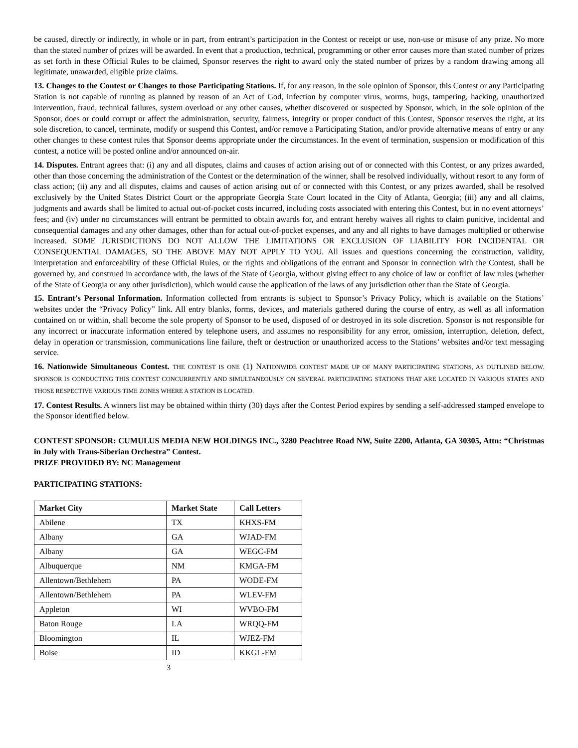be caused, directly or indirectly, in whole or in part, from entrant’s participation in the Contest or receipt or use, non-use or misuse of any prize. No more than the stated number of prizes will be awarded. In event that a production, technical, programming or other error causes more than stated number of prizes as set forth in these Official Rules to be claimed, Sponsor reserves the right to award only the stated number of prizes by a random drawing among all legitimate, unawarded, eligible prize claims.
13. Changes to the Contest or Changes to those Participating Stations. If, for any reason, in the sole opinion of Sponsor, this Contest or any Participating Station is not capable of running as planned by reason of an Act of God, infection by computer virus, worms, bugs, tampering, hacking, unauthorized intervention, fraud, technical failures, system overload or any other causes, whether discovered or suspected by Sponsor, which, in the sole opinion of the Sponsor, does or could corrupt or affect the administration, security, fairness, integrity or proper conduct of this Contest, Sponsor reserves the right, at its sole discretion, to cancel, terminate, modify or suspend this Contest, and/or remove a Participating Station, and/or provide alternative means of entry or any other changes to these contest rules that Sponsor deems appropriate under the circumstances. In the event of termination, suspension or modification of this contest, a notice will be posted online and/or announced on-air.
14. Disputes. Entrant agrees that: (i) any and all disputes, claims and causes of action arising out of or connected with this Contest, or any prizes awarded, other than those concerning the administration of the Contest or the determination of the winner, shall be resolved individually, without resort to any form of class action; (ii) any and all disputes, claims and causes of action arising out of or connected with this Contest, or any prizes awarded, shall be resolved exclusively by the United States District Court or the appropriate Georgia State Court located in the City of Atlanta, Georgia; (iii) any and all claims, judgments and awards shall be limited to actual out-of-pocket costs incurred, including costs associated with entering this Contest, but in no event attorneys’ fees; and (iv) under no circumstances will entrant be permitted to obtain awards for, and entrant hereby waives all rights to claim punitive, incidental and consequential damages and any other damages, other than for actual out-of-pocket expenses, and any and all rights to have damages multiplied or otherwise increased. SOME JURISDICTIONS DO NOT ALLOW THE LIMITATIONS OR EXCLUSION OF LIABILITY FOR INCIDENTAL OR CONSEQUENTIAL DAMAGES, SO THE ABOVE MAY NOT APPLY TO YOU. All issues and questions concerning the construction, validity, interpretation and enforceability of these Official Rules, or the rights and obligations of the entrant and Sponsor in connection with the Contest, shall be governed by, and construed in accordance with, the laws of the State of Georgia, without giving effect to any choice of law or conflict of law rules (whether of the State of Georgia or any other jurisdiction), which would cause the application of the laws of any jurisdiction other than the State of Georgia.
15. Entrant’s Personal Information. Information collected from entrants is subject to Sponsor’s Privacy Policy, which is available on the Stations’ websites under the “Privacy Policy” link. All entry blanks, forms, devices, and materials gathered during the course of entry, as well as all information contained on or within, shall become the sole property of Sponsor to be used, disposed of or destroyed in its sole discretion. Sponsor is not responsible for any incorrect or inaccurate information entered by telephone users, and assumes no responsibility for any error, omission, interruption, deletion, defect, delay in operation or transmission, communications line failure, theft or destruction or unauthorized access to the Stations’ websites and/or text messaging service.
16. Nationwide Simultaneous Contest. THE CONTEST IS ONE (1) NATIONWIDE CONTEST MADE UP OF MANY PARTICIPATING STATIONS, AS OUTLINED BELOW. SPONSOR IS CONDUCTING THIS CONTEST CONCURRENTLY AND SIMULTANEOUSLY ON SEVERAL PARTICIPATING STATIONS THAT ARE LOCATED IN VARIOUS STATES AND THOSE RESPECTIVE VARIOUS TIME ZONES WHERE A STATION IS LOCATED.
17. Contest Results. A winners list may be obtained within thirty (30) days after the Contest Period expires by sending a self-addressed stamped envelope to the Sponsor identified below.
CONTEST SPONSOR: CUMULUS MEDIA NEW HOLDINGS INC., 3280 Peachtree Road NW, Suite 2200, Atlanta, GA 30305, Attn: “Christmas in July with Trans-Siberian Orchestra” Contest.
PRIZE PROVIDED BY: NC Management
PARTICIPATING STATIONS:
| Market City | Market State | Call Letters |
| --- | --- | --- |
| Abilene | TX | KHXS-FM |
| Albany | GA | WJAD-FM |
| Albany | GA | WEGC-FM |
| Albuquerque | NM | KMGA-FM |
| Allentown/Bethlehem | PA | WODE-FM |
| Allentown/Bethlehem | PA | WLEV-FM |
| Appleton | WI | WVBO-FM |
| Baton Rouge | LA | WRQQ-FM |
| Bloomington | IL | WJEZ-FM |
| Boise | ID | KKGL-FM |
3